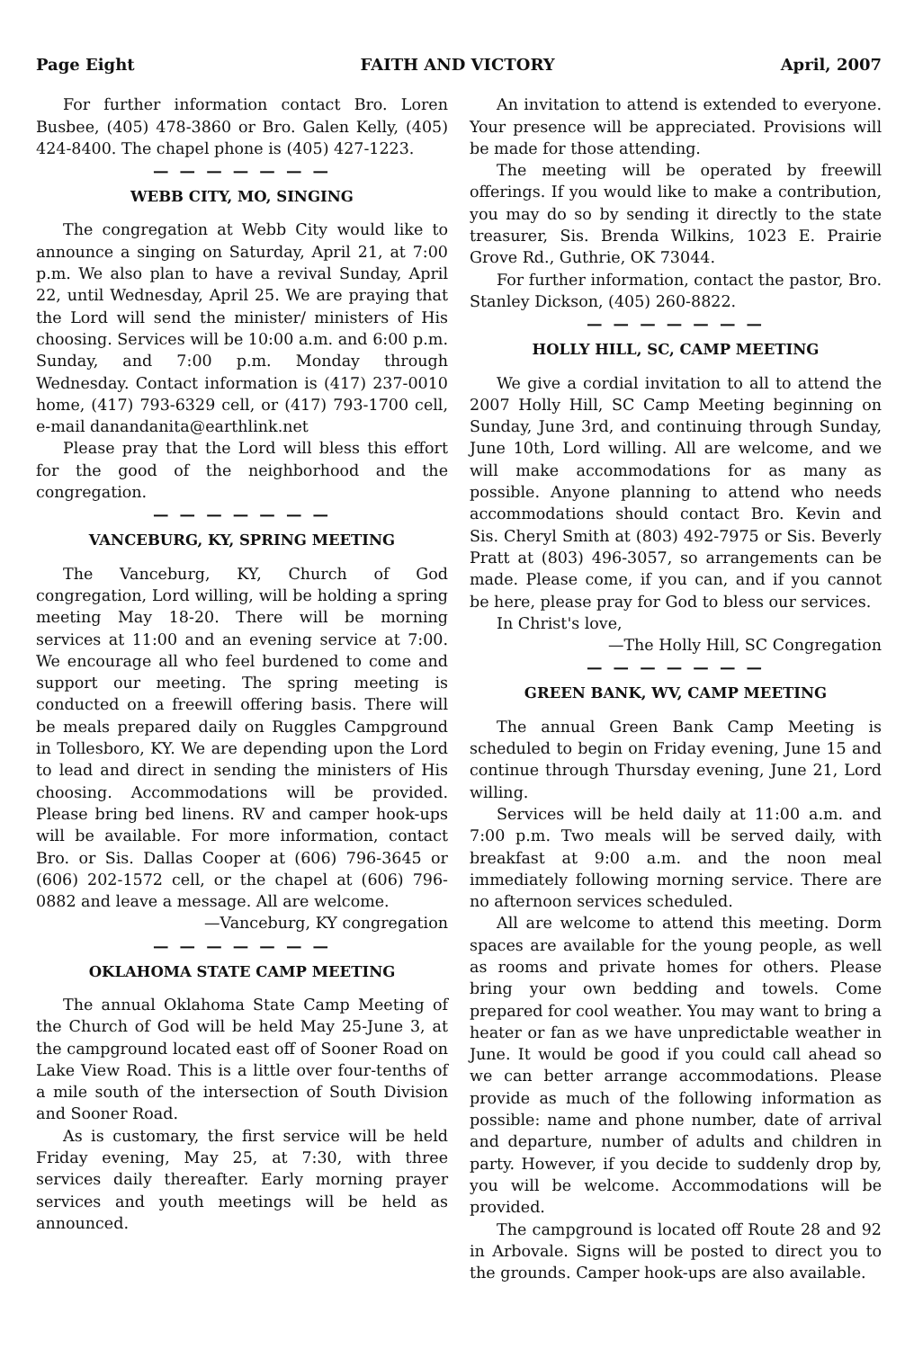Page Eight FAITH AND VICTORY April, 2007
For further information contact Bro. Loren Busbee, (405) 478-3860 or Bro. Galen Kelly, (405) 424-8400. The chapel phone is (405) 427-1223.
— — — — — — —
WEBB CITY, MO, SINGING
The congregation at Webb City would like to announce a singing on Saturday, April 21, at 7:00 p.m. We also plan to have a revival Sunday, April 22, until Wednesday, April 25. We are praying that the Lord will send the minister/ ministers of His choosing. Services will be 10:00 a.m. and 6:00 p.m. Sunday, and 7:00 p.m. Monday through Wednesday. Contact information is (417) 237-0010 home, (417) 793-6329 cell, or (417) 793-1700 cell, e-mail danandanita@earthlink.net
Please pray that the Lord will bless this effort for the good of the neighborhood and the congregation.
— — — — — — —
VANCEBURG, KY, SPRING MEETING
The Vanceburg, KY, Church of God congregation, Lord willing, will be holding a spring meeting May 18-20. There will be morning services at 11:00 and an evening service at 7:00. We encourage all who feel burdened to come and support our meeting. The spring meeting is conducted on a freewill offering basis. There will be meals prepared daily on Ruggles Campground in Tollesboro, KY. We are depending upon the Lord to lead and direct in sending the ministers of His choosing. Accommodations will be provided. Please bring bed linens. RV and camper hook-ups will be available. For more information, contact Bro. or Sis. Dallas Cooper at (606) 796-3645 or (606) 202-1572 cell, or the chapel at (606) 796-0882 and leave a message. All are welcome.
—Vanceburg, KY congregation
— — — — — — —
OKLAHOMA STATE CAMP MEETING
The annual Oklahoma State Camp Meeting of the Church of God will be held May 25-June 3, at the campground located east off of Sooner Road on Lake View Road. This is a little over four-tenths of a mile south of the intersection of South Division and Sooner Road.
As is customary, the first service will be held Friday evening, May 25, at 7:30, with three services daily thereafter. Early morning prayer services and youth meetings will be held as announced.
An invitation to attend is extended to everyone. Your presence will be appreciated. Provisions will be made for those attending.
The meeting will be operated by freewill offerings. If you would like to make a contribution, you may do so by sending it directly to the state treasurer, Sis. Brenda Wilkins, 1023 E. Prairie Grove Rd., Guthrie, OK 73044.
For further information, contact the pastor, Bro. Stanley Dickson, (405) 260-8822.
— — — — — — —
HOLLY HILL, SC, CAMP MEETING
We give a cordial invitation to all to attend the 2007 Holly Hill, SC Camp Meeting beginning on Sunday, June 3rd, and continuing through Sunday, June 10th, Lord willing. All are welcome, and we will make accommodations for as many as possible. Anyone planning to attend who needs accommodations should contact Bro. Kevin and Sis. Cheryl Smith at (803) 492-7975 or Sis. Beverly Pratt at (803) 496-3057, so arrangements can be made. Please come, if you can, and if you cannot be here, please pray for God to bless our services.
In Christ's love,
—The Holly Hill, SC Congregation
— — — — — — —
GREEN BANK, WV, CAMP MEETING
The annual Green Bank Camp Meeting is scheduled to begin on Friday evening, June 15 and continue through Thursday evening, June 21, Lord willing.
Services will be held daily at 11:00 a.m. and 7:00 p.m. Two meals will be served daily, with breakfast at 9:00 a.m. and the noon meal immediately following morning service. There are no afternoon services scheduled.
All are welcome to attend this meeting. Dorm spaces are available for the young people, as well as rooms and private homes for others. Please bring your own bedding and towels. Come prepared for cool weather. You may want to bring a heater or fan as we have unpredictable weather in June. It would be good if you could call ahead so we can better arrange accommodations. Please provide as much of the following information as possible: name and phone number, date of arrival and departure, number of adults and children in party. However, if you decide to suddenly drop by, you will be welcome. Accommodations will be provided.
The campground is located off Route 28 and 92 in Arbovale. Signs will be posted to direct you to the grounds. Camper hook-ups are also available.